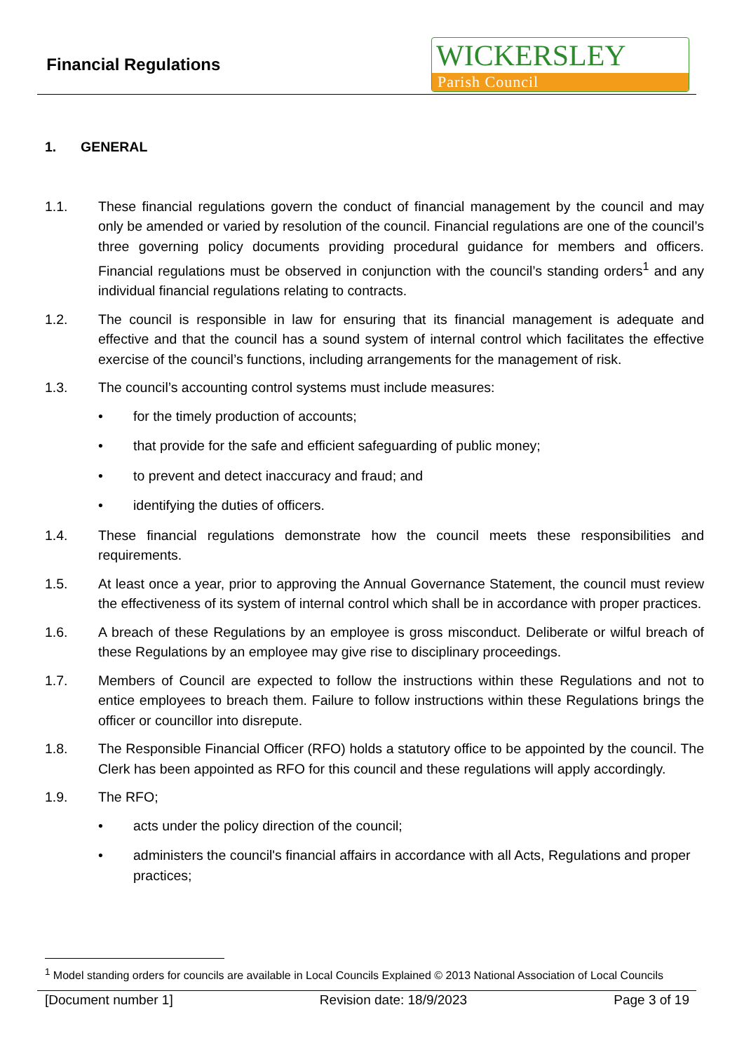Financial Regulations
WICKERSLEY
Parish Council
1. GENERAL
1.1. These financial regulations govern the conduct of financial management by the council and may only be amended or varied by resolution of the council. Financial regulations are one of the council’s three governing policy documents providing procedural guidance for members and officers. Financial regulations must be observed in conjunction with the council’s standing orders<sup>1</sup> and any individual financial regulations relating to contracts.
1.2. The council is responsible in law for ensuring that its financial management is adequate and effective and that the council has a sound system of internal control which facilitates the effective exercise of the council’s functions, including arrangements for the management of risk.
1.3. The council’s accounting control systems must include measures:
• for the timely production of accounts;
• that provide for the safe and efficient safeguarding of public money;
• to prevent and detect inaccuracy and fraud; and
• identifying the duties of officers.
1.4. These financial regulations demonstrate how the council meets these responsibilities and requirements.
1.5. At least once a year, prior to approving the Annual Governance Statement, the council must review the effectiveness of its system of internal control which shall be in accordance with proper practices.
1.6. A breach of these Regulations by an employee is gross misconduct. Deliberate or wilful breach of these Regulations by an employee may give rise to disciplinary proceedings.
1.7. Members of Council are expected to follow the instructions within these Regulations and not to entice employees to breach them. Failure to follow instructions within these Regulations brings the officer or councillor into disrepute.
1.8. The Responsible Financial Officer (RFO) holds a statutory office to be appointed by the council. The Clerk has been appointed as RFO for this council and these regulations will apply accordingly.
1.9. The RFO;
• acts under the policy direction of the council;
• administers the council's financial affairs in accordance with all Acts, Regulations and proper practices;
<sup>1</sup> Model standing orders for councils are available in Local Councils Explained © 2013 National Association of Local Councils
[Document number 1] Revision date: 18/9/2023 Page 3 of 19